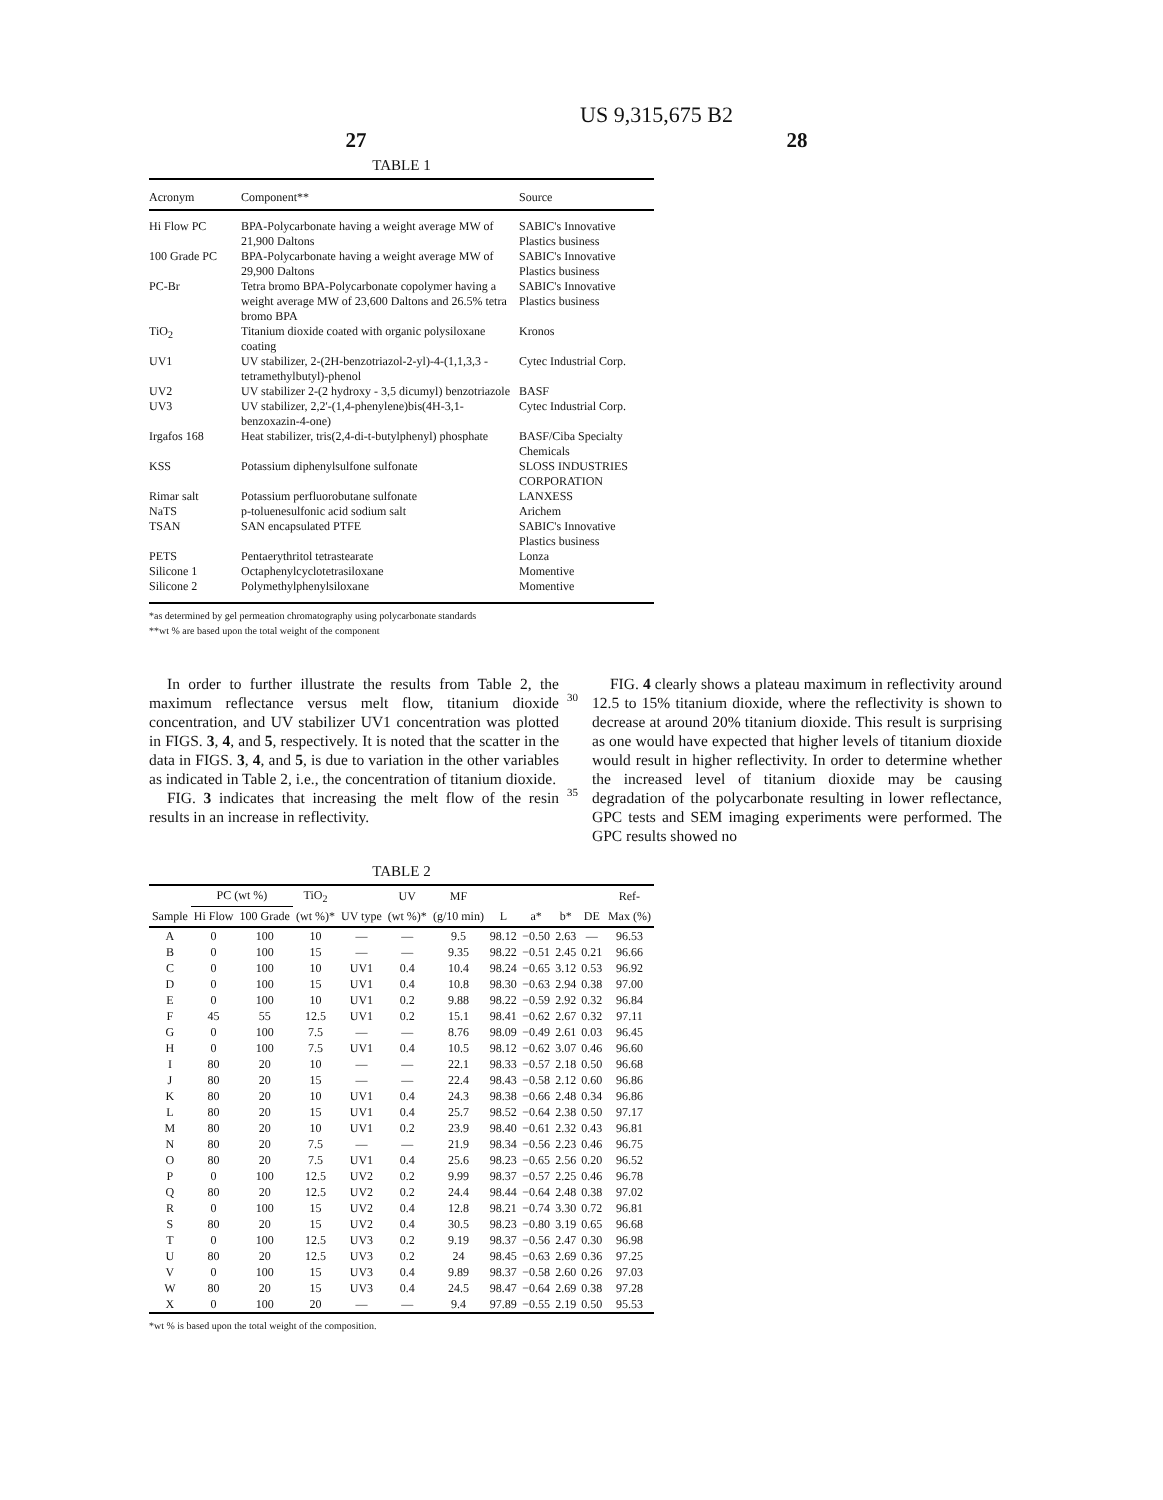US 9,315,675 B2
27 28
TABLE 1
| Acronym | Component** | Source |
| --- | --- | --- |
| Hi Flow PC | BPA-Polycarbonate having a weight average MW of 21,900 Daltons | SABIC's Innovative Plastics business |
| 100 Grade PC | BPA-Polycarbonate having a weight average MW of 29,900 Daltons | SABIC's Innovative Plastics business |
| PC-Br | Tetra bromo BPA-Polycarbonate copolymer having a weight average MW of 23,600 Daltons and 26.5% tetra bromo BPA | SABIC's Innovative Plastics business |
| TiO<sub>2</sub> | Titanium dioxide coated with organic polysiloxane coating | Kronos |
| UV1 | UV stabilizer, 2-(2H-benzotriazol-2-yl)-4-(1,1,3,3 -tetramethylbutyl)-phenol | Cytec Industrial Corp. |
| UV2 | UV stabilizer 2-(2 hydroxy - 3,5 dicumyl) benzotriazole | BASF |
| UV3 | UV stabilizer, 2,2'-(1,4-phenylene)bis(4H-3,1-benzoxazin-4-one) | Cytec Industrial Corp. |
| Irgafos 168 | Heat stabilizer, tris(2,4-di-t-butylphenyl) phosphate | BASF/Ciba Specialty Chemicals |
| KSS | Potassium diphenylsulfone sulfonate | SLOSS INDUSTRIES CORPORATION |
| Rimar salt | Potassium perfluorobutane sulfonate | LANXESS |
| NaTS | p-toluenesulfonic acid sodium salt | Arichem |
| TSAN | SAN encapsulated PTFE | SABIC's Innovative Plastics business |
| PETS | Pentaerythritol tetrastearate | Lonza |
| Silicone 1 | Octaphenylcyclotetrasiloxane | Momentive |
| Silicone 2 | Polymethylphenylsiloxane | Momentive |
*as determined by gel permeation chromatography using polycarbonate standards
**wt % are based upon the total weight of the component
In order to further illustrate the results from Table 2, the maximum reflectance versus melt flow, titanium dioxide concentration, and UV stabilizer UV1 concentration was plotted in FIGS. 3, 4, and 5, respectively. It is noted that the scatter in the data in FIGS. 3, 4, and 5, is due to variation in the other variables as indicated in Table 2, i.e., the concentration of titanium dioxide.
FIG. 3 indicates that increasing the melt flow of the resin results in an increase in reflectivity.
30
35
FIG. 4 clearly shows a plateau maximum in reflectivity around 12.5 to 15% titanium dioxide, where the reflectivity is shown to decrease at around 20% titanium dioxide. This result is surprising as one would have expected that higher levels of titanium dioxide would result in higher reflectivity. In order to determine whether the increased level of titanium dioxide may be causing degradation of the polycarbonate resulting in lower reflectance, GPC tests and SEM imaging experiments were performed. The GPC results showed no
TABLE 2
| | PC (wt %) | | TiO<sub>2</sub> | | UV | MF | | | | | Ref- |
| --- | --- | --- | --- | --- | --- | --- | --- | --- | --- | --- | --- |
| Sample | Hi Flow | 100 Grade | (wt %)* | UV type | (wt %)* | (g/10 min) | L | a* | b* | DE | Max (%) |
| A | 0 | 100 | 10 | — | — | 9.5 | 98.12 | −0.50 | 2.63 | — | 96.53 |
| B | 0 | 100 | 15 | — | — | 9.35 | 98.22 | −0.51 | 2.45 | 0.21 | 96.66 |
| C | 0 | 100 | 10 | UV1 | 0.4 | 10.4 | 98.24 | −0.65 | 3.12 | 0.53 | 96.92 |
| D | 0 | 100 | 15 | UV1 | 0.4 | 10.8 | 98.30 | −0.63 | 2.94 | 0.38 | 97.00 |
| E | 0 | 100 | 10 | UV1 | 0.2 | 9.88 | 98.22 | −0.59 | 2.92 | 0.32 | 96.84 |
| F | 45 | 55 | 12.5 | UV1 | 0.2 | 15.1 | 98.41 | −0.62 | 2.67 | 0.32 | 97.11 |
| G | 0 | 100 | 7.5 | — | — | 8.76 | 98.09 | −0.49 | 2.61 | 0.03 | 96.45 |
| H | 0 | 100 | 7.5 | UV1 | 0.4 | 10.5 | 98.12 | −0.62 | 3.07 | 0.46 | 96.60 |
| I | 80 | 20 | 10 | — | — | 22.1 | 98.33 | −0.57 | 2.18 | 0.50 | 96.68 |
| J | 80 | 20 | 15 | — | — | 22.4 | 98.43 | −0.58 | 2.12 | 0.60 | 96.86 |
| K | 80 | 20 | 10 | UV1 | 0.4 | 24.3 | 98.38 | −0.66 | 2.48 | 0.34 | 96.86 |
| L | 80 | 20 | 15 | UV1 | 0.4 | 25.7 | 98.52 | −0.64 | 2.38 | 0.50 | 97.17 |
| M | 80 | 20 | 10 | UV1 | 0.2 | 23.9 | 98.40 | −0.61 | 2.32 | 0.43 | 96.81 |
| N | 80 | 20 | 7.5 | — | — | 21.9 | 98.34 | −0.56 | 2.23 | 0.46 | 96.75 |
| O | 80 | 20 | 7.5 | UV1 | 0.4 | 25.6 | 98.23 | −0.65 | 2.56 | 0.20 | 96.52 |
| P | 0 | 100 | 12.5 | UV2 | 0.2 | 9.99 | 98.37 | −0.57 | 2.25 | 0.46 | 96.78 |
| Q | 80 | 20 | 12.5 | UV2 | 0.2 | 24.4 | 98.44 | −0.64 | 2.48 | 0.38 | 97.02 |
| R | 0 | 100 | 15 | UV2 | 0.4 | 12.8 | 98.21 | −0.74 | 3.30 | 0.72 | 96.81 |
| S | 80 | 20 | 15 | UV2 | 0.4 | 30.5 | 98.23 | −0.80 | 3.19 | 0.65 | 96.68 |
| T | 0 | 100 | 12.5 | UV3 | 0.2 | 9.19 | 98.37 | −0.56 | 2.47 | 0.30 | 96.98 |
| U | 80 | 20 | 12.5 | UV3 | 0.2 | 24 | 98.45 | −0.63 | 2.69 | 0.36 | 97.25 |
| V | 0 | 100 | 15 | UV3 | 0.4 | 9.89 | 98.37 | −0.58 | 2.60 | 0.26 | 97.03 |
| W | 80 | 20 | 15 | UV3 | 0.4 | 24.5 | 98.47 | −0.64 | 2.69 | 0.38 | 97.28 |
| X | 0 | 100 | 20 | — | — | 9.4 | 97.89 | −0.55 | 2.19 | 0.50 | 95.53 |
*wt % is based upon the total weight of the composition.